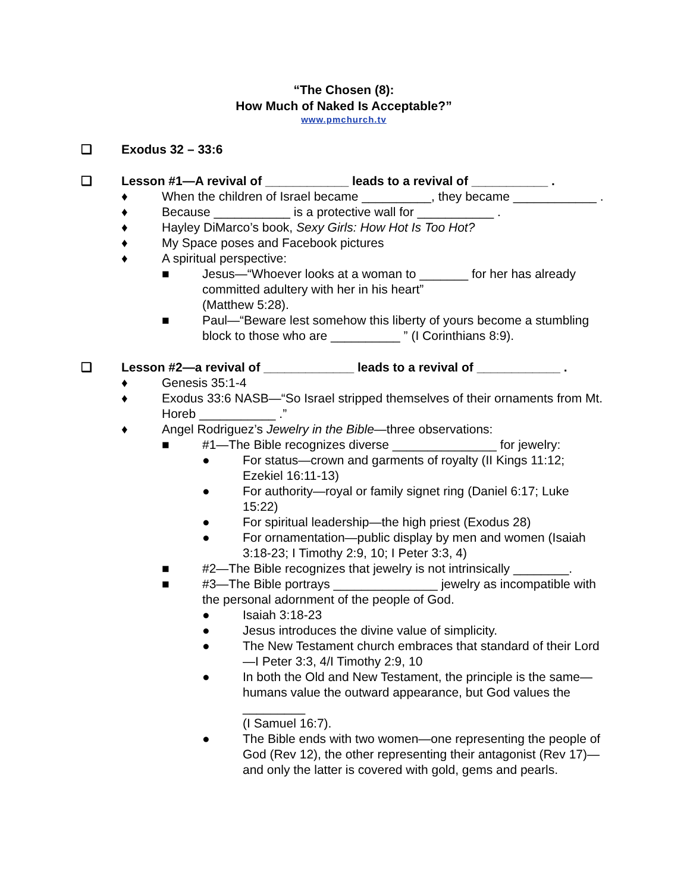“The Chosen (8):
How Much of Naked Is Acceptable?”
www.pmchurch.tv
❑ Exodus 32 – 33:6
❑ Lesson #1—A revival of ____________ leads to a revival of ___________ .
♦ When the children of Israel became __________, they became ____________ .
♦ Because ___________ is a protective wall for ___________ .
♦ Hayley DiMarco’s book, Sexy Girls: How Hot Is Too Hot?
♦ My Space poses and Facebook pictures
♦ A spiritual perspective:
■ Jesus—“Whoever looks at a woman to _______ for her has already committed adultery with her in his heart”
(Matthew 5:28).
■ Paul—“Beware lest somehow this liberty of yours become a stumbling block to those who are __________ ” (I Corinthians 8:9).
❑ Lesson #2—a revival of _____________ leads to a revival of ____________ .
♦ Genesis 35:1-4
♦ Exodus 33:6 NASB—“So Israel stripped themselves of their ornaments from Mt. Horeb ___________ .”
♦ Angel Rodriguez’s Jewelry in the Bible—three observations:
■ #1—The Bible recognizes diverse _______________ for jewelry:
● For status—crown and garments of royalty (II Kings 11:12; Ezekiel 16:11-13)
● For authority—royal or family signet ring (Daniel 6:17; Luke 15:22)
● For spiritual leadership—the high priest (Exodus 28)
● For ornamentation—public display by men and women (Isaiah 3:18-23; I Timothy 2:9, 10; I Peter 3:3, 4)
■ #2—The Bible recognizes that jewelry is not intrinsically ________.
■ #3—The Bible portrays _______________ jewelry as incompatible with the personal adornment of the people of God.
● Isaiah 3:18-23
● Jesus introduces the divine value of simplicity.
● The New Testament church embraces that standard of their Lord—I Peter 3:3, 4/I Timothy 2:9, 10
● In both the Old and New Testament, the principle is the same—humans value the outward appearance, but God values the _________
(I Samuel 16:7).
● The Bible ends with two women—one representing the people of God (Rev 12), the other representing their antagonist (Rev 17)—and only the latter is covered with gold, gems and pearls.